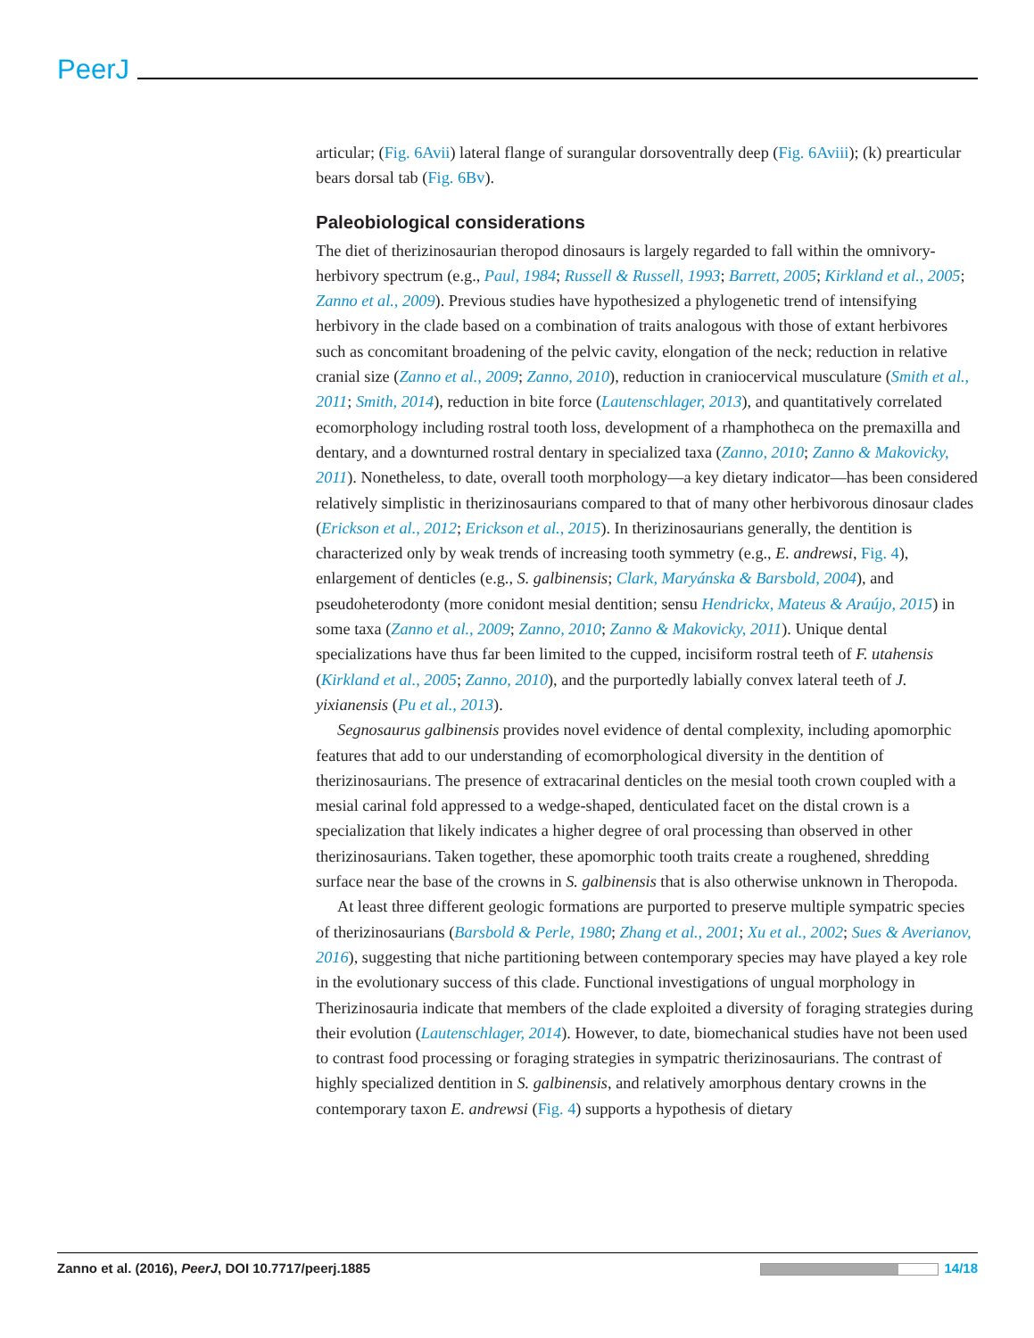PeerJ
articular; (Fig. 6Avii) lateral flange of surangular dorsoventrally deep (Fig. 6Aviii); (k) prearticular bears dorsal tab (Fig. 6Bv).
Paleobiological considerations
The diet of therizinosaurian theropod dinosaurs is largely regarded to fall within the omnivory-herbivory spectrum (e.g., Paul, 1984; Russell & Russell, 1993; Barrett, 2005; Kirkland et al., 2005; Zanno et al., 2009). Previous studies have hypothesized a phylogenetic trend of intensifying herbivory in the clade based on a combination of traits analogous with those of extant herbivores such as concomitant broadening of the pelvic cavity, elongation of the neck; reduction in relative cranial size (Zanno et al., 2009; Zanno, 2010), reduction in craniocervical musculature (Smith et al., 2011; Smith, 2014), reduction in bite force (Lautenschlager, 2013), and quantitatively correlated ecomorphology including rostral tooth loss, development of a rhamphotheca on the premaxilla and dentary, and a downturned rostral dentary in specialized taxa (Zanno, 2010; Zanno & Makovicky, 2011). Nonetheless, to date, overall tooth morphology—a key dietary indicator—has been considered relatively simplistic in therizinosaurians compared to that of many other herbivorous dinosaur clades (Erickson et al., 2012; Erickson et al., 2015). In therizinosaurians generally, the dentition is characterized only by weak trends of increasing tooth symmetry (e.g., E. andrewsi, Fig. 4), enlargement of denticles (e.g., S. galbinensis; Clark, Maryánska & Barsbold, 2004), and pseudoheterodonty (more conidont mesial dentition; sensu Hendrickx, Mateus & Araújo, 2015) in some taxa (Zanno et al., 2009; Zanno, 2010; Zanno & Makovicky, 2011). Unique dental specializations have thus far been limited to the cupped, incisiform rostral teeth of F. utahensis (Kirkland et al., 2005; Zanno, 2010), and the purportedly labially convex lateral teeth of J. yixianensis (Pu et al., 2013).
Segnosaurus galbinensis provides novel evidence of dental complexity, including apomorphic features that add to our understanding of ecomorphological diversity in the dentition of therizinosaurians. The presence of extracarinal denticles on the mesial tooth crown coupled with a mesial carinal fold appressed to a wedge-shaped, denticulated facet on the distal crown is a specialization that likely indicates a higher degree of oral processing than observed in other therizinosaurians. Taken together, these apomorphic tooth traits create a roughened, shredding surface near the base of the crowns in S. galbinensis that is also otherwise unknown in Theropoda.
At least three different geologic formations are purported to preserve multiple sympatric species of therizinosaurians (Barsbold & Perle, 1980; Zhang et al., 2001; Xu et al., 2002; Sues & Averianov, 2016), suggesting that niche partitioning between contemporary species may have played a key role in the evolutionary success of this clade. Functional investigations of ungual morphology in Therizinosauria indicate that members of the clade exploited a diversity of foraging strategies during their evolution (Lautenschlager, 2014). However, to date, biomechanical studies have not been used to contrast food processing or foraging strategies in sympatric therizinosaurians. The contrast of highly specialized dentition in S. galbinensis, and relatively amorphous dentary crowns in the contemporary taxon E. andrewsi (Fig. 4) supports a hypothesis of dietary
Zanno et al. (2016), PeerJ, DOI 10.7717/peerj.1885 14/18